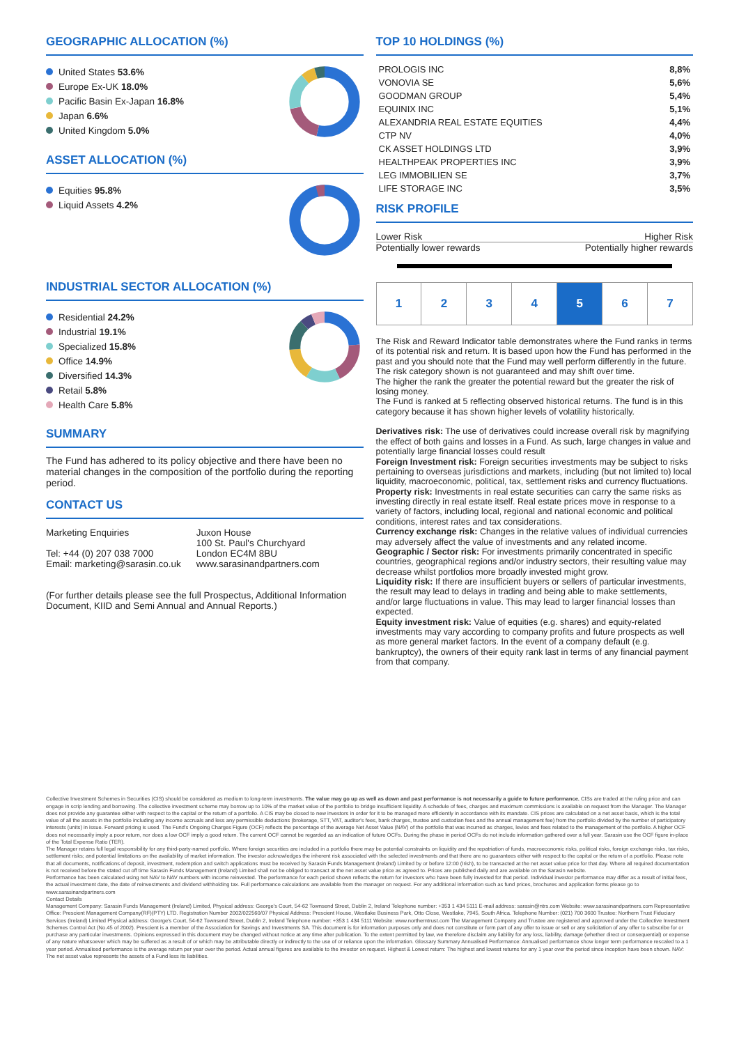GEOGRAPHIC ALLOCATION (%)
United States 53.6%
Europe Ex-UK 18.0%
Pacific Basin Ex-Japan 16.8%
Japan 6.6%
United Kingdom 5.0%
ASSET ALLOCATION (%)
Equities 95.8%
Liquid Assets 4.2%
INDUSTRIAL SECTOR ALLOCATION (%)
Residential 24.2%
Industrial 19.1%
Specialized 15.8%
Office 14.9%
Diversified 14.3%
Retail 5.8%
Health Care 5.8%
SUMMARY
The Fund has adhered to its policy objective and there have been no material changes in the composition of the portfolio during the reporting period.
CONTACT US
Marketing Enquiries
Tel: +44 (0) 207 038 7000
Email: marketing@sarasin.co.uk
Juxon House
100 St. Paul's Churchyard
London EC4M 8BU
www.sarasinandpartners.com
(For further details please see the full Prospectus, Additional Information Document, KIID and Semi Annual and Annual Reports.)
TOP 10 HOLDINGS (%)
| PROLOGIS INC | 8,8% |
| VONOVIA SE | 5,6% |
| GOODMAN GROUP | 5,4% |
| EQUINIX INC | 5,1% |
| ALEXANDRIA REAL ESTATE EQUITIES | 4,4% |
| CTP NV | 4,0% |
| CK ASSET HOLDINGS LTD | 3,9% |
| HEALTHPEAK PROPERTIES INC | 3,9% |
| LEG IMMOBILIEN SE | 3,7% |
| LIFE STORAGE INC | 3,5% |
RISK PROFILE
Lower Risk Higher Risk
Potentially lower rewards Potentially higher rewards
| 1 | 2 | 3 | 4 | 5 | 6 | 7 |
The Risk and Reward Indicator table demonstrates where the Fund ranks in terms of its potential risk and return. It is based upon how the Fund has performed in the past and you should note that the Fund may well perform differently in the future. The risk category shown is not guaranteed and may shift over time.
The higher the rank the greater the potential reward but the greater the risk of losing money.
The Fund is ranked at 5 reflecting observed historical returns. The fund is in this category because it has shown higher levels of volatility historically.
Derivatives risk: The use of derivatives could increase overall risk by magnifying the effect of both gains and losses in a Fund. As such, large changes in value and potentially large financial losses could result
Foreign Investment risk: Foreign securities investments may be subject to risks pertaining to overseas jurisdictions and markets, including (but not limited to) local liquidity, macroeconomic, political, tax, settlement risks and currency fluctuations.
Property risk: Investments in real estate securities can carry the same risks as investing directly in real estate itself. Real estate prices move in response to a variety of factors, including local, regional and national economic and political conditions, interest rates and tax considerations.
Currency exchange risk: Changes in the relative values of individual currencies may adversely affect the value of investments and any related income.
Geographic / Sector risk: For investments primarily concentrated in specific countries, geographical regions and/or industry sectors, their resulting value may decrease whilst portfolios more broadly invested might grow.
Liquidity risk: If there are insufficient buyers or sellers of particular investments, the result may lead to delays in trading and being able to make settlements, and/or large fluctuations in value. This may lead to larger financial losses than expected.
Equity investment risk: Value of equities (e.g. shares) and equity-related investments may vary according to company profits and future prospects as well as more general market factors. In the event of a company default (e.g. bankruptcy), the owners of their equity rank last in terms of any financial payment from that company.
Collective Investment Schemes in Securities (CIS) should be considered as medium to long-term investments. The value may go up as well as down and past performance is not necessarily a guide to future performance. CISs are traded at the ruling price and can engage in scrip lending and borrowing. The collective investment scheme may borrow up to 10% of the market value of the portfolio to bridge insufficient liquidity. A schedule of fees, charges and maximum commissions is available on request from the Manager. The Manager does not provide any guarantee either with respect to the capital or the return of a portfolio. A CIS may be closed to new investors in order for it to be managed more efficiently in accordance with its mandate. CIS prices are calculated on a net asset basis, which is the total value of all the assets in the portfolio including any income accruals and less any permissible deductions (brokerage, STT, VAT, auditor's fees, bank charges, trustee and custodian fees and the annual management fee) from the portfolio divided by the number of participatory interests (units) in issue. Forward pricing is used. The Fund's Ongoing Charges Figure (OCF) reflects the percentage of the average Net Asset Value (NAV) of the portfolio that was incurred as charges, levies and fees related to the management of the portfolio. A higher OCF does not necessarily imply a poor return, nor does a low OCF imply a good return. The current OCF cannot be regarded as an indication of future OCFs. During the phase in period OCFs do not include information gathered over a full year. Sarasin use the OCF figure in-place of the Total Expense Ratio (TER).
The Manager retains full legal responsibility for any third-party-named portfolio. Where foreign securities are included in a portfolio there may be potential constraints on liquidity and the repatriation of funds, macroeconomic risks, political risks, foreign exchange risks, tax risks, settlement risks; and potential limitations on the availability of market information. The investor acknowledges the inherent risk associated with the selected investments and that there are no guarantees either with respect to the capital or the return of a portfolio. Please note that all documents, notifications of deposit, investment, redemption and switch applications must be received by Sarasin Funds Management (Ireland) Limited by or before 12:00 (Irish), to be transacted at the net asset value price for that day. Where all required documentation is not received before the stated cut off time Sarasin Funds Management (Ireland) Limited shall not be obliged to transact at the net asset value price as agreed to. Prices are published daily and are available on the Sarasin website.
Performance has been calculated using net NAV to NAV numbers with income reinvested. The performance for each period shown reflects the return for investors who have been fully invested for that period. Individual investor performance may differ as a result of initial fees, the actual investment date, the date of reinvestments and dividend withholding tax. Full performance calculations are available from the manager on request. For any additional information such as fund prices, brochures and application forms please go to www.sarasinandpartners.com
Contact Details
Management Company: Sarasin Funds Management (Ireland) Limited, Physical address: George's Court, 54-62 Townsend Street, Dublin 2, Ireland Telephone number: +353 1 434 5111 E-mail address: sarasin@ntrs.com Website: www.sarasinandpartners.com Representative Office: Prescient Management Company(RF)(PTY) LTD. Registration Number 2002/022560/07 Physical Address: Prescient House, Westlake Business Park, Otto Close, Westlake, 7945, South Africa. Telephone Number: (021) 700 3600 Trustee: Northern Trust Fiduciary Services (Ireland) Limited Physical address: George's Court, 54-62 Townsend Street, Dublin 2, Ireland Telephone number: +353 1 434 5111 Website: www.northerntrust.com The Management Company and Trustee are registered and approved under the Collective Investment Schemes Control Act (No.45 of 2002). Prescient is a member of the Association for Savings and Investments SA. This document is for information purposes only and does not constitute or form part of any offer to issue or sell or any solicitation of any offer to subscribe for or purchase any particular investments. Opinions expressed in this document may be changed without notice at any time after publication. To the extent permitted by law, we therefore disclaim any liability for any loss, liability, damage (whether direct or consequential) or expense of any nature whatsoever which may be suffered as a result of or which may be attributable directly or indirectly to the use of or reliance upon the information. Glossary Summary Annualised Performance: Annualised performance show longer term performance rescaled to a 1 year period. Annualised performance is the average return per year over the period. Actual annual figures are available to the investor on request. Highest & Lowest return: The highest and lowest returns for any 1 year over the period since inception have been shown. NAV: The net asset value represents the assets of a Fund less its liabilities.